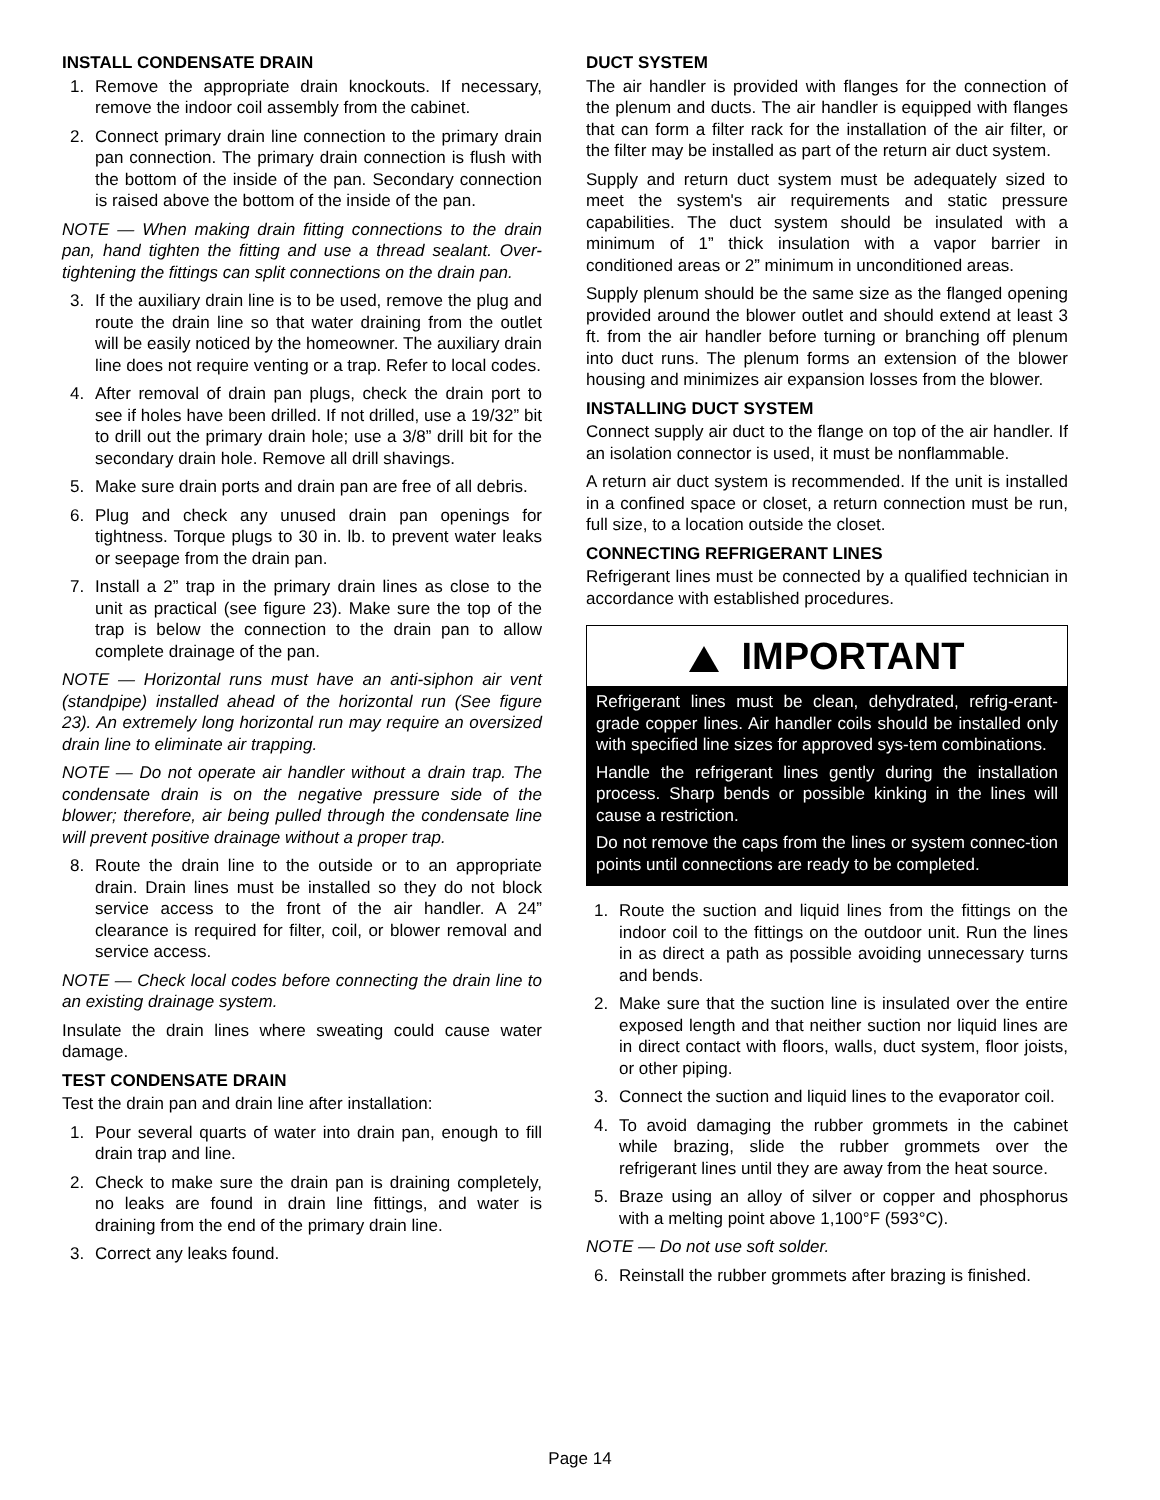INSTALL CONDENSATE DRAIN
1. Remove the appropriate drain knockouts. If necessary, remove the indoor coil assembly from the cabinet.
2. Connect primary drain line connection to the primary drain pan connection. The primary drain connection is flush with the bottom of the inside of the pan. Secondary connection is raised above the bottom of the inside of the pan.
NOTE — When making drain fitting connections to the drain pan, hand tighten the fitting and use a thread sealant. Over-tightening the fittings can split connections on the drain pan.
3. If the auxiliary drain line is to be used, remove the plug and route the drain line so that water draining from the outlet will be easily noticed by the homeowner. The auxiliary drain line does not require venting or a trap. Refer to local codes.
4. After removal of drain pan plugs, check the drain port to see if holes have been drilled. If not drilled, use a 19/32” bit to drill out the primary drain hole; use a 3/8” drill bit for the secondary drain hole. Remove all drill shavings.
5. Make sure drain ports and drain pan are free of all debris.
6. Plug and check any unused drain pan openings for tightness. Torque plugs to 30 in. lb. to prevent water leaks or seepage from the drain pan.
7. Install a 2” trap in the primary drain lines as close to the unit as practical (see figure 23). Make sure the top of the trap is below the connection to the drain pan to allow complete drainage of the pan.
NOTE — Horizontal runs must have an anti-siphon air vent (standpipe) installed ahead of the horizontal run (See figure 23). An extremely long horizontal run may require an oversized drain line to eliminate air trapping.
NOTE — Do not operate air handler without a drain trap. The condensate drain is on the negative pressure side of the blower; therefore, air being pulled through the condensate line will prevent positive drainage without a proper trap.
8. Route the drain line to the outside or to an appropriate drain. Drain lines must be installed so they do not block service access to the front of the air handler. A 24” clearance is required for filter, coil, or blower removal and service access.
NOTE — Check local codes before connecting the drain line to an existing drainage system.
Insulate the drain lines where sweating could cause water damage.
TEST CONDENSATE DRAIN
Test the drain pan and drain line after installation:
1. Pour several quarts of water into drain pan, enough to fill drain trap and line.
2. Check to make sure the drain pan is draining completely, no leaks are found in drain line fittings, and water is draining from the end of the primary drain line.
3. Correct any leaks found.
DUCT SYSTEM
The air handler is provided with flanges for the connection of the plenum and ducts. The air handler is equipped with flanges that can form a filter rack for the installation of the air filter, or the filter may be installed as part of the return air duct system.
Supply and return duct system must be adequately sized to meet the system's air requirements and static pressure capabilities. The duct system should be insulated with a minimum of 1” thick insulation with a vapor barrier in conditioned areas or 2” minimum in unconditioned areas.
Supply plenum should be the same size as the flanged opening provided around the blower outlet and should extend at least 3 ft. from the air handler before turning or branching off plenum into duct runs. The plenum forms an extension of the blower housing and minimizes air expansion losses from the blower.
INSTALLING DUCT SYSTEM
Connect supply air duct to the flange on top of the air handler. If an isolation connector is used, it must be nonflammable.
A return air duct system is recommended. If the unit is installed in a confined space or closet, a return connection must be run, full size, to a location outside the closet.
CONNECTING REFRIGERANT LINES
Refrigerant lines must be connected by a qualified technician in accordance with established procedures.
IMPORTANT
Refrigerant lines must be clean, dehydrated, refrig-erant-grade copper lines. Air handler coils should be installed only with specified line sizes for approved sys-tem combinations.
Handle the refrigerant lines gently during the installation process. Sharp bends or possible kinking in the lines will cause a restriction.
Do not remove the caps from the lines or system connec-tion points until connections are ready to be completed.
1. Route the suction and liquid lines from the fittings on the indoor coil to the fittings on the outdoor unit. Run the lines in as direct a path as possible avoiding unnecessary turns and bends.
2. Make sure that the suction line is insulated over the entire exposed length and that neither suction nor liquid lines are in direct contact with floors, walls, duct system, floor joists, or other piping.
3. Connect the suction and liquid lines to the evaporator coil.
4. To avoid damaging the rubber grommets in the cabinet while brazing, slide the rubber grommets over the refrigerant lines until they are away from the heat source.
5. Braze using an alloy of silver or copper and phosphorus with a melting point above 1,100°F (593°C).
NOTE — Do not use soft solder.
6. Reinstall the rubber grommets after brazing is finished.
Page 14